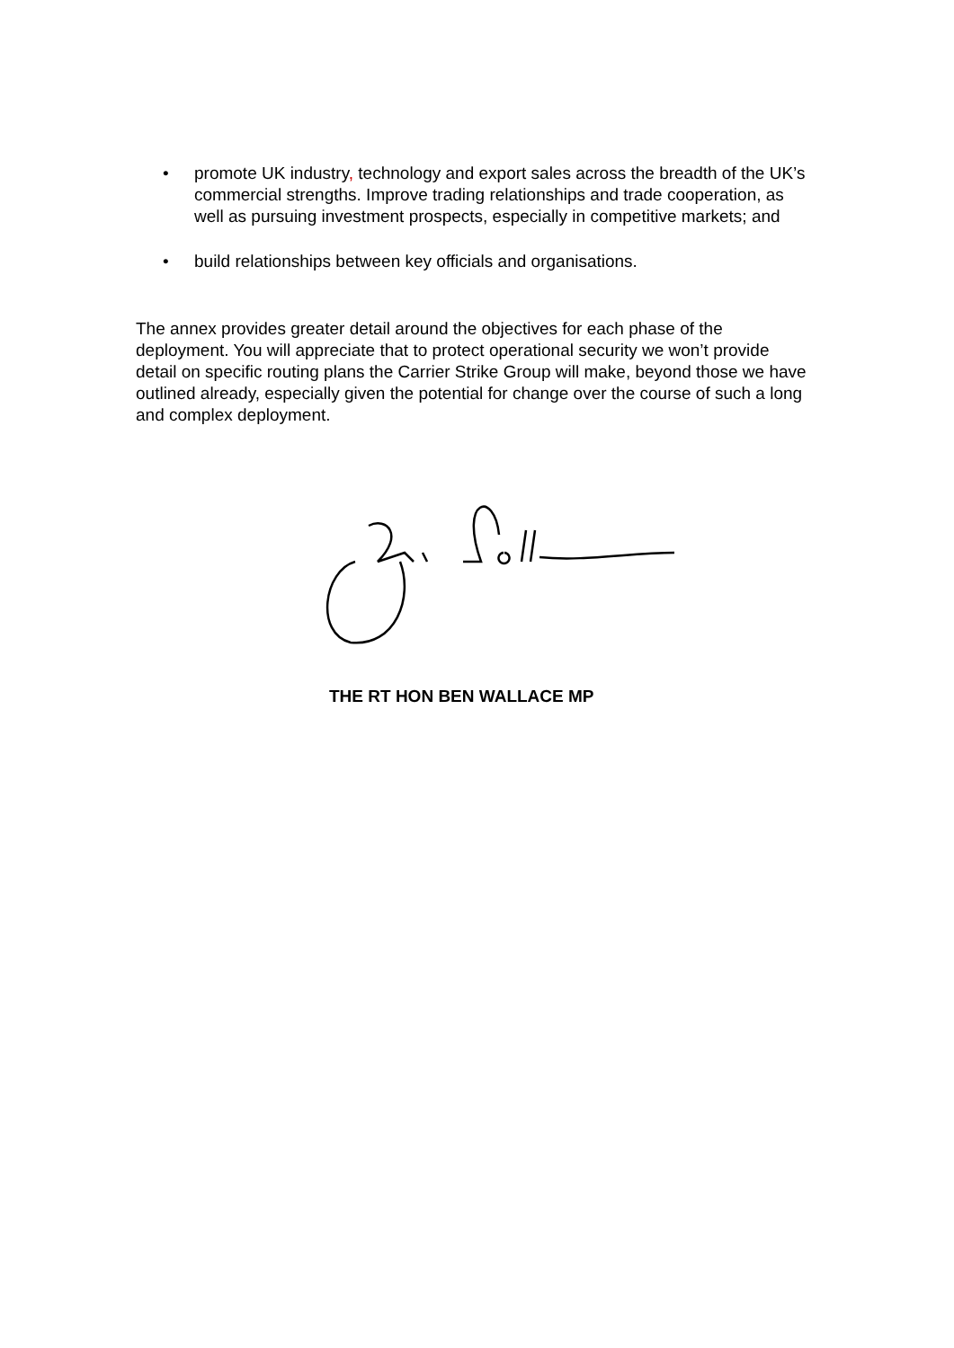• promote UK industry, technology and export sales across the breadth of the UK’s commercial strengths. Improve trading relationships and trade cooperation, as well as pursuing investment prospects, especially in competitive markets; and
• build relationships between key officials and organisations.
The annex provides greater detail around the objectives for each phase of the deployment. You will appreciate that to protect operational security we won’t provide detail on specific routing plans the Carrier Strike Group will make, beyond those we have outlined already, especially given the potential for change over the course of such a long and complex deployment.
THE RT HON BEN WALLACE MP